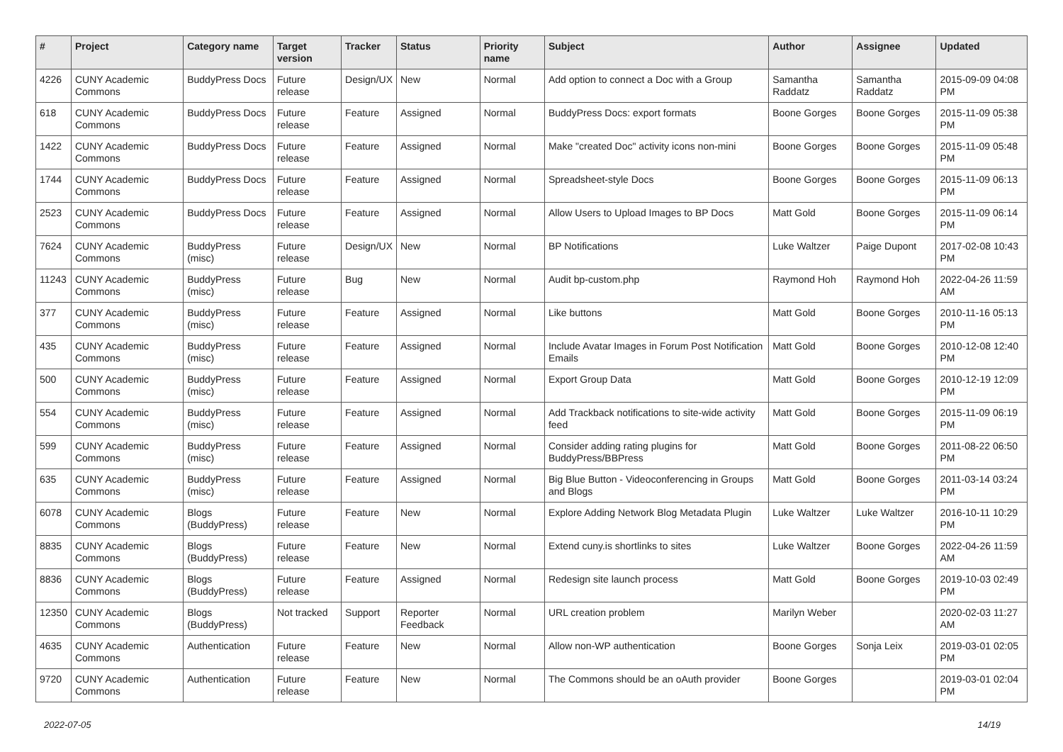| # | Project | Category name | Target version | Tracker | Status | Priority name | Subject | Author | Assignee | Updated |
| --- | --- | --- | --- | --- | --- | --- | --- | --- | --- | --- |
| 4226 | CUNY Academic Commons | BuddyPress Docs | Future release | Design/UX | New | Normal | Add option to connect a Doc with a Group | Samantha Raddatz | Samantha Raddatz | 2015-09-09 04:08 PM |
| 618 | CUNY Academic Commons | BuddyPress Docs | Future release | Feature | Assigned | Normal | BuddyPress Docs: export formats | Boone Gorges | Boone Gorges | 2015-11-09 05:38 PM |
| 1422 | CUNY Academic Commons | BuddyPress Docs | Future release | Feature | Assigned | Normal | Make "created Doc" activity icons non-mini | Boone Gorges | Boone Gorges | 2015-11-09 05:48 PM |
| 1744 | CUNY Academic Commons | BuddyPress Docs | Future release | Feature | Assigned | Normal | Spreadsheet-style Docs | Boone Gorges | Boone Gorges | 2015-11-09 06:13 PM |
| 2523 | CUNY Academic Commons | BuddyPress Docs | Future release | Feature | Assigned | Normal | Allow Users to Upload Images to BP Docs | Matt Gold | Boone Gorges | 2015-11-09 06:14 PM |
| 7624 | CUNY Academic Commons | BuddyPress (misc) | Future release | Design/UX | New | Normal | BP Notifications | Luke Waltzer | Paige Dupont | 2017-02-08 10:43 PM |
| 11243 | CUNY Academic Commons | BuddyPress (misc) | Future release | Bug | New | Normal | Audit bp-custom.php | Raymond Hoh | Raymond Hoh | 2022-04-26 11:59 AM |
| 377 | CUNY Academic Commons | BuddyPress (misc) | Future release | Feature | Assigned | Normal | Like buttons | Matt Gold | Boone Gorges | 2010-11-16 05:13 PM |
| 435 | CUNY Academic Commons | BuddyPress (misc) | Future release | Feature | Assigned | Normal | Include Avatar Images in Forum Post Notification Emails | Matt Gold | Boone Gorges | 2010-12-08 12:40 PM |
| 500 | CUNY Academic Commons | BuddyPress (misc) | Future release | Feature | Assigned | Normal | Export Group Data | Matt Gold | Boone Gorges | 2010-12-19 12:09 PM |
| 554 | CUNY Academic Commons | BuddyPress (misc) | Future release | Feature | Assigned | Normal | Add Trackback notifications to site-wide activity feed | Matt Gold | Boone Gorges | 2015-11-09 06:19 PM |
| 599 | CUNY Academic Commons | BuddyPress (misc) | Future release | Feature | Assigned | Normal | Consider adding rating plugins for BuddyPress/BBPress | Matt Gold | Boone Gorges | 2011-08-22 06:50 PM |
| 635 | CUNY Academic Commons | BuddyPress (misc) | Future release | Feature | Assigned | Normal | Big Blue Button - Videoconferencing in Groups and Blogs | Matt Gold | Boone Gorges | 2011-03-14 03:24 PM |
| 6078 | CUNY Academic Commons | Blogs (BuddyPress) | Future release | Feature | New | Normal | Explore Adding Network Blog Metadata Plugin | Luke Waltzer | Luke Waltzer | 2016-10-11 10:29 PM |
| 8835 | CUNY Academic Commons | Blogs (BuddyPress) | Future release | Feature | New | Normal | Extend cuny.is shortlinks to sites | Luke Waltzer | Boone Gorges | 2022-04-26 11:59 AM |
| 8836 | CUNY Academic Commons | Blogs (BuddyPress) | Future release | Feature | Assigned | Normal | Redesign site launch process | Matt Gold | Boone Gorges | 2019-10-03 02:49 PM |
| 12350 | CUNY Academic Commons | Blogs (BuddyPress) | Not tracked | Support | Reporter Feedback | Normal | URL creation problem | Marilyn Weber | | 2020-02-03 11:27 AM |
| 4635 | CUNY Academic Commons | Authentication | Future release | Feature | New | Normal | Allow non-WP authentication | Boone Gorges | Sonja Leix | 2019-03-01 02:05 PM |
| 9720 | CUNY Academic Commons | Authentication | Future release | Feature | New | Normal | The Commons should be an oAuth provider | Boone Gorges | | 2019-03-01 02:04 PM |
2022-07-05 14/19